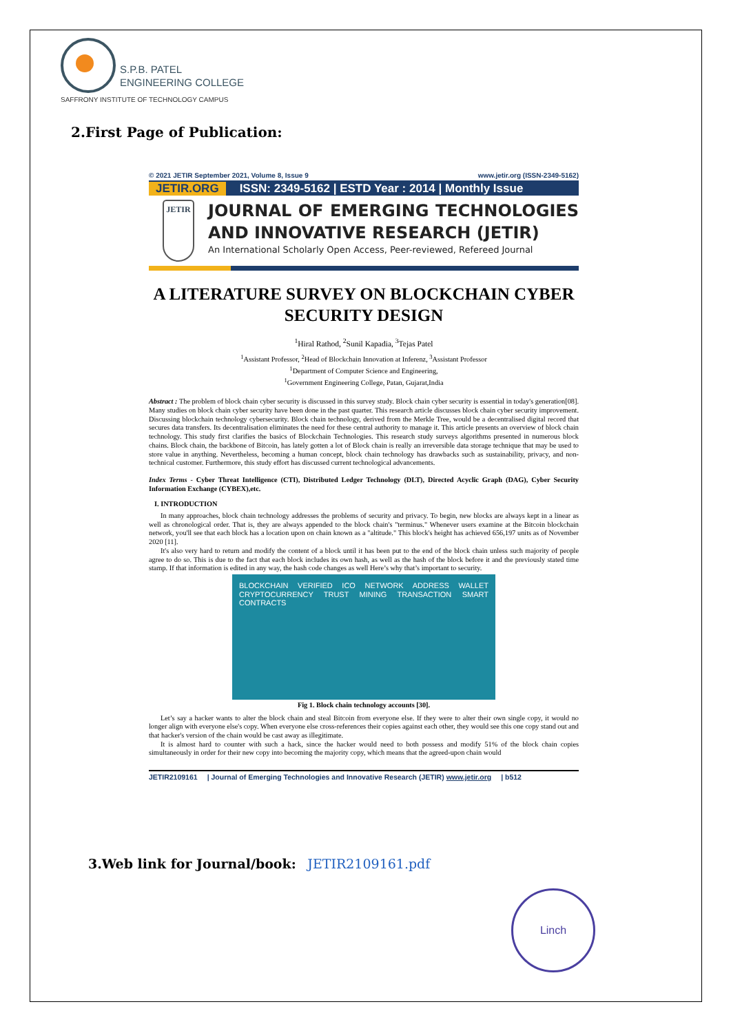S.P.B. PATEL
ENGINEERING COLLEGE
SAFFRONY INSTITUTE OF TECHNOLOGY CAMPUS
2.First Page of Publication:
© 2021 JETIR September 2021, Volume 8, Issue 9 www.jetir.org (ISSN-2349-5162)
JETIR.ORG ISSN: 2349-5162 | ESTD Year : 2014 | Monthly Issue
JETIR
JOURNAL OF EMERGING TECHNOLOGIES AND INNOVATIVE RESEARCH (JETIR)
An International Scholarly Open Access, Peer-reviewed, Refereed Journal
A LITERATURE SURVEY ON BLOCKCHAIN CYBER SECURITY DESIGN
<sup>1</sup> Hiral Rathod, <sup>2</sup>Sunil Kapadia, <sup>3</sup>Tejas Patel
<sup>1</sup> Assistant Professor, <sup>2</sup>Head of Blockchain Innovation at Inferenz, <sup>3</sup>Assistant Professor
<sup>1</sup> Department of Computer Science and Engineering,
<sup>1</sup> Government Engineering College, Patan, Gujarat,India
Abstract : The problem of block chain cyber security is discussed in this survey study. Block chain cyber security is essential in today's generation[08]. Many studies on block chain cyber security have been done in the past quarter. This research article discusses block chain cyber security improvement. Discussing blockchain technology cybersecurity. Block chain technology, derived from the Merkle Tree, would be a decentralised digital record that secures data transfers. Its decentralisation eliminates the need for these central authority to manage it. This article presents an overview of block chain technology. This study first clarifies the basics of Blockchain Technologies. This research study surveys algorithms presented in numerous block chains. Block chain, the backbone of Bitcoin, has lately gotten a lot of Block chain is really an irreversible data storage technique that may be used to store value in anything. Nevertheless, becoming a human concept, block chain technology has drawbacks such as sustainability, privacy, and non-technical customer. Furthermore, this study effort has discussed current technological advancements.
Index Terms - Cyber Threat Intelligence (CTI), Distributed Ledger Technology (DLT), Directed Acyclic Graph (DAG), Cyber Security Information Exchange (CYBEX),etc.
I. INTRODUCTION
In many approaches, block chain technology addresses the problems of security and privacy. To begin, new blocks are always kept in a linear as well as chronological order. That is, they are always appended to the block chain's "terminus." Whenever users examine at the Bitcoin blockchain network, you'll see that each block has a location upon on chain known as a "altitude." This block's height has achieved 656,197 units as of November 2020 [11].
It's also very hard to return and modify the content of a block until it has been put to the end of the block chain unless such majority of people agree to do so. This is due to the fact that each block includes its own hash, as well as the hash of the block before it and the previously stated time stamp. If that information is edited in any way, the hash code changes as well Here’s why that’s important to security.
BLOCKCHAIN VERIFIED ICO NETWORK ADDRESS WALLET CRYPTOCURRENCY TRUST MINING TRANSACTION SMART CONTRACTS
Fig 1. Block chain technology accounts [30].
Let’s say a hacker wants to alter the block chain and steal Bitcoin from everyone else. If they were to alter their own single copy, it would no longer align with everyone else's copy. When everyone else cross-references their copies against each other, they would see this one copy stand out and that hacker's version of the chain would be cast away as illegitimate.
It is almost hard to counter with such a hack, since the hacker would need to both possess and modify 51% of the block chain copies simultaneously in order for their new copy into becoming the majority copy, which means that the agreed-upon chain would
JETIR2109161 | Journal of Emerging Technologies and Innovative Research (JETIR) www.jetir.org | b512
3.Web link for Journal/book: JETIR2109161.pdf
Linch